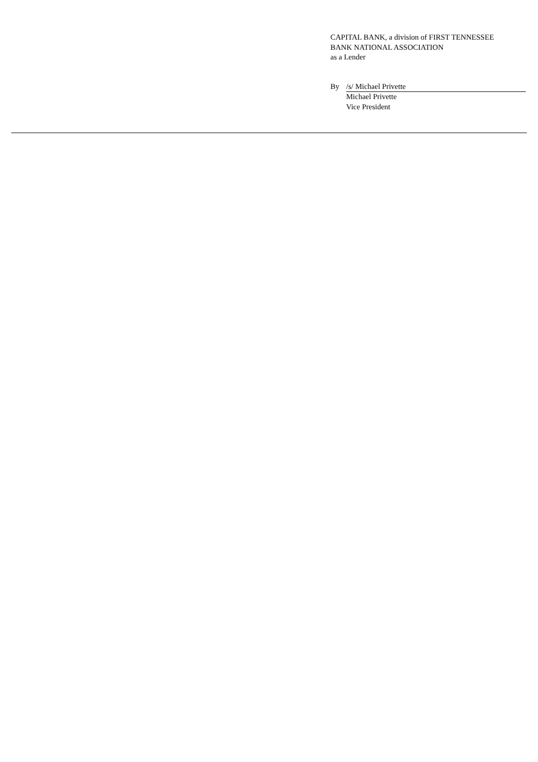CAPITAL BANK, a division of FIRST TENNESSEE
BANK NATIONAL ASSOCIATION
as a Lender
By /s/ Michael Privette
Michael Privette
Vice President